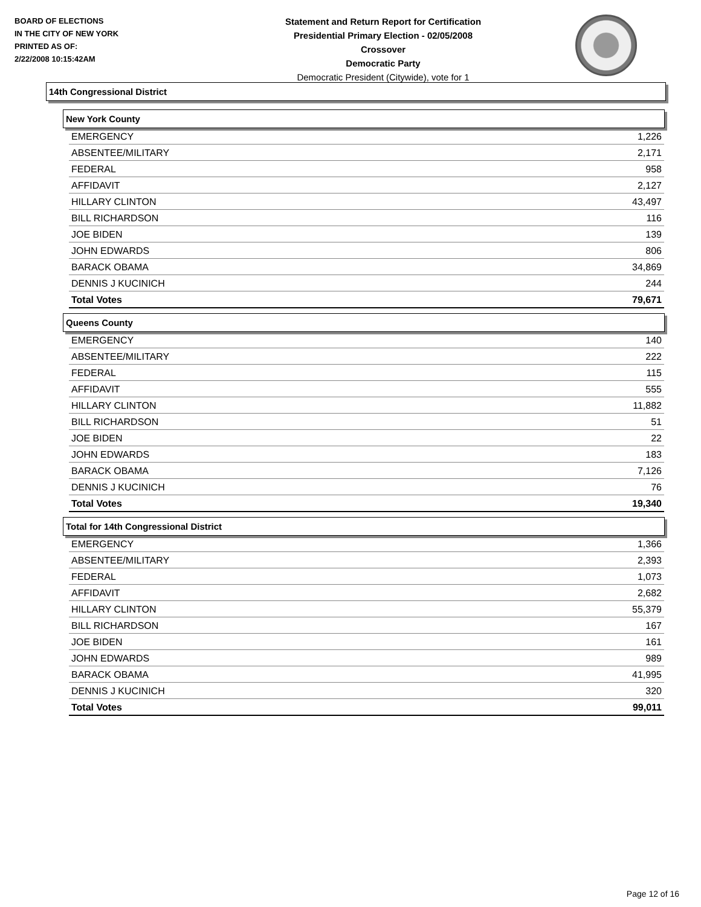BOARD OF ELECTIONS
IN THE CITY OF NEW YORK
PRINTED AS OF:
2/22/2008 10:15:42AM
Statement and Return Report for Certification
Presidential Primary Election - 02/05/2008
Crossover
Democratic Party
Democratic President (Citywide), vote for 1
14th Congressional District
New York County
| EMERGENCY | 1,226 |
| ABSENTEE/MILITARY | 2,171 |
| FEDERAL | 958 |
| AFFIDAVIT | 2,127 |
| HILLARY CLINTON | 43,497 |
| BILL RICHARDSON | 116 |
| JOE BIDEN | 139 |
| JOHN EDWARDS | 806 |
| BARACK OBAMA | 34,869 |
| DENNIS J KUCINICH | 244 |
| Total Votes | 79,671 |
Queens County
| EMERGENCY | 140 |
| ABSENTEE/MILITARY | 222 |
| FEDERAL | 115 |
| AFFIDAVIT | 555 |
| HILLARY CLINTON | 11,882 |
| BILL RICHARDSON | 51 |
| JOE BIDEN | 22 |
| JOHN EDWARDS | 183 |
| BARACK OBAMA | 7,126 |
| DENNIS J KUCINICH | 76 |
| Total Votes | 19,340 |
Total for 14th Congressional District
| EMERGENCY | 1,366 |
| ABSENTEE/MILITARY | 2,393 |
| FEDERAL | 1,073 |
| AFFIDAVIT | 2,682 |
| HILLARY CLINTON | 55,379 |
| BILL RICHARDSON | 167 |
| JOE BIDEN | 161 |
| JOHN EDWARDS | 989 |
| BARACK OBAMA | 41,995 |
| DENNIS J KUCINICH | 320 |
| Total Votes | 99,011 |
Page 12 of 16